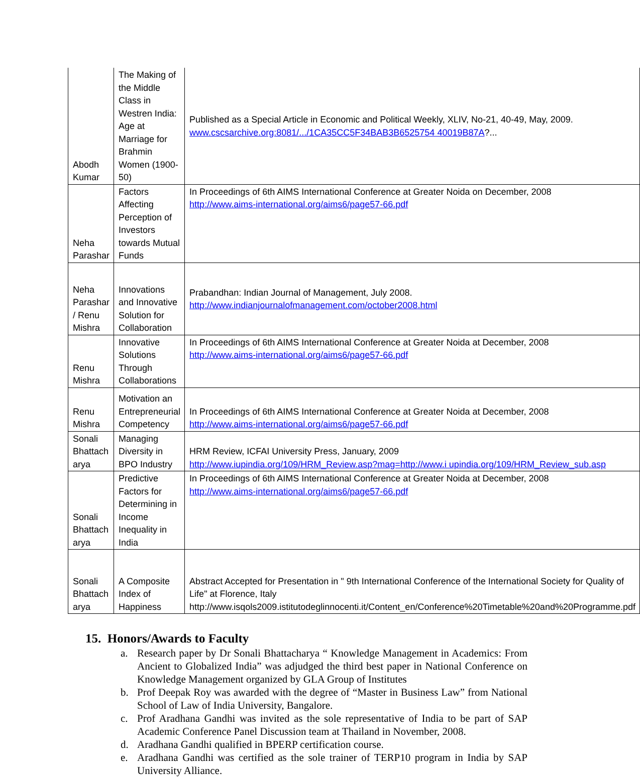| Abodh Kumar | The Making of the Middle Class in Westren India: Age at Marriage for Brahmin Women (1900-50) | Published as a Special Article in Economic and Political Weekly, XLIV, No-21, 40-49, May, 2009. www.cscsarchive.org:8081/.../1CA35CC5F34BAB3B6525754 40019B87A ?... |
| Neha Parashar | Factors Affecting Perception of Investors towards Mutual Funds | In Proceedings of 6th AIMS International Conference at Greater Noida on December, 2008 http://www.aims-international.org/aims6/page57-66.pdf |
| Neha Parashar / Renu Mishra | Innovations and Innovative Solution for Collaboration | Prabandhan: Indian Journal of Management, July 2008. http://www.indianjournalofmanagement.com/october2008.html |
| Renu Mishra | Innovative Solutions Through Collaborations | In Proceedings of 6th AIMS International Conference at Greater Noida at December, 2008 http://www.aims-international.org/aims6/page57-66.pdf |
| Renu Mishra | Motivation an Entrepreneurial Competency | In Proceedings of 6th AIMS International Conference at Greater Noida at December, 2008 http://www.aims-international.org/aims6/page57-66.pdf |
| Sonali Bhattach arya | Managing Diversity in BPO Industry | HRM Review, ICFAI University Press, January, 2009 http://www.iupindia.org/109/HRM_Review.asp?mag=http://www.i upindia.org/109/HRM_Review_sub.asp |
| Sonali Bhattach arya | Predictive Factors for Determining in Income Inequality in India | In Proceedings of 6th AIMS International Conference at Greater Noida at December, 2008 http://www.aims-international.org/aims6/page57-66.pdf |
| Sonali Bhattach arya | A Composite Index of Happiness | Abstract Accepted for Presentation in " 9th International Conference of the International Society for Quality of Life" at Florence, Italy http://www.isqols2009.istitutodeglinnocenti.it/Content_en/Conference%20Timetable%20and%20Programme.pdf |
15. Honors/Awards to Faculty
a. Research paper by Dr Sonali Bhattacharya “ Knowledge Management in Academics: From Ancient to Globalized India” was adjudged the third best paper in National Conference on Knowledge Management organized by GLA Group of Institutes
b. Prof Deepak Roy was awarded with the degree of “Master in Business Law” from National School of Law of India University, Bangalore.
c. Prof Aradhana Gandhi was invited as the sole representative of India to be part of SAP Academic Conference Panel Discussion team at Thailand in November, 2008.
d. Aradhana Gandhi qualified in BPERP certification course.
e. Aradhana Gandhi was certified as the sole trainer of TERP10 program in India by SAP University Alliance.